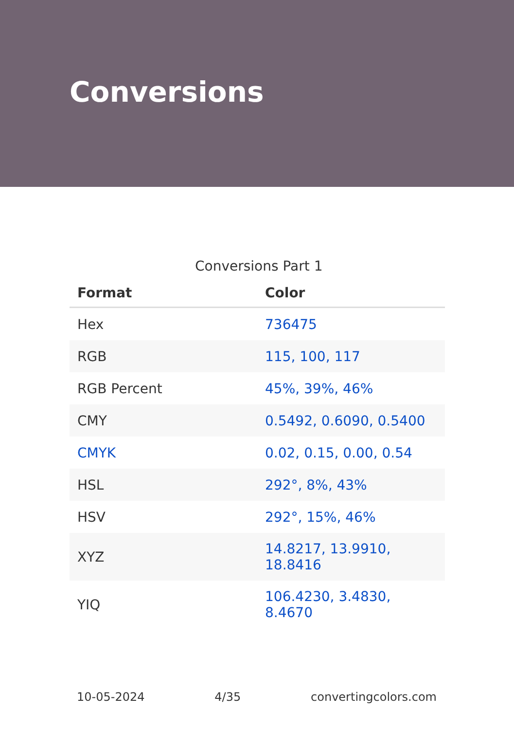Conversions
Conversions Part 1
| Format | Color |
| --- | --- |
| Hex | 736475 |
| RGB | 115, 100, 117 |
| RGB Percent | 45%, 39%, 46% |
| CMY | 0.5492, 0.6090, 0.5400 |
| CMYK | 0.02, 0.15, 0.00, 0.54 |
| HSL | 292°, 8%, 43% |
| HSV | 292°, 15%, 46% |
| XYZ | 14.8217, 13.9910, 18.8416 |
| YIQ | 106.4230, 3.4830, 8.4670 |
10-05-2024 4/35 convertingcolors.com